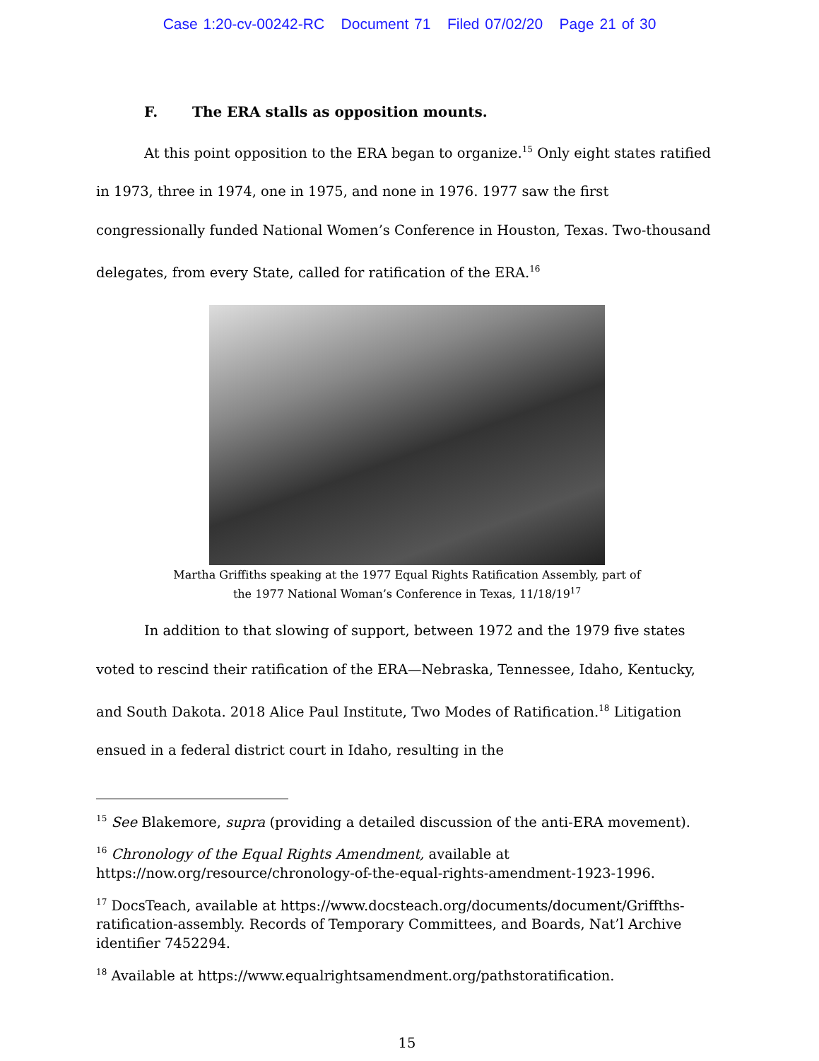Case 1:20-cv-00242-RC Document 71 Filed 07/02/20 Page 21 of 30
F. The ERA stalls as opposition mounts.
At this point opposition to the ERA began to organize.<sup>15</sup> Only eight states ratified in 1973, three in 1974, one in 1975, and none in 1976. 1977 saw the first congressionally funded National Women’s Conference in Houston, Texas. Two-thousand delegates, from every State, called for ratification of the ERA.<sup>16</sup>
Martha Griffiths speaking at the 1977 Equal Rights Ratification Assembly, part of
the 1977 National Woman’s Conference in Texas, 11/18/19<sup>17</sup>
In addition to that slowing of support, between 1972 and the 1979 five states voted to rescind their ratification of the ERA—Nebraska, Tennessee, Idaho, Kentucky, and South Dakota. 2018 Alice Paul Institute, Two Modes of Ratification.<sup>18</sup> Litigation ensued in a federal district court in Idaho, resulting in the
<sup>15</sup> See Blakemore, supra (providing a detailed discussion of the anti-ERA movement).
<sup>16</sup> Chronology of the Equal Rights Amendment, available at https://now.org/resource/chronology-of-the-equal-rights-amendment-1923-1996.
<sup>17</sup> DocsTeach, available at https://www.docsteach.org/documents/document/Griffths-ratification-assembly. Records of Temporary Committees, and Boards, Nat’l Archive identifier 7452294.
<sup>18</sup> Available at https://www.equalrightsamendment.org/pathstoratification.
15